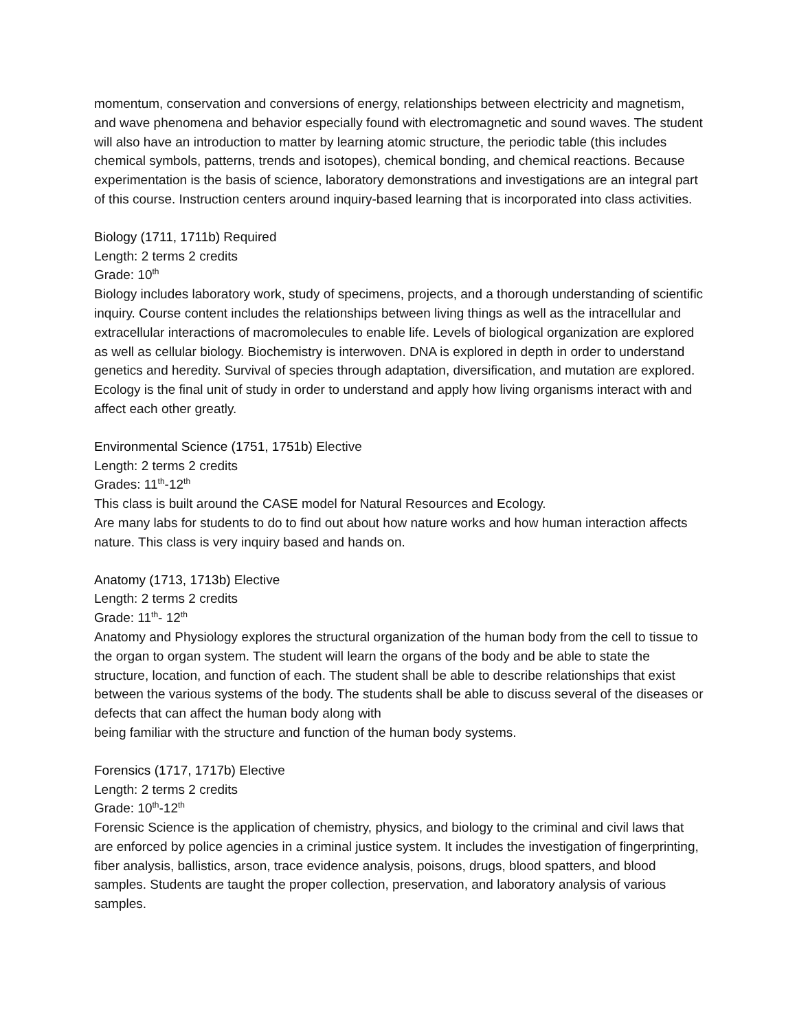momentum, conservation and conversions of energy, relationships between electricity and magnetism, and wave phenomena and behavior especially found with electromagnetic and sound waves. The student will also have an introduction to matter by learning atomic structure, the periodic table (this includes chemical symbols, patterns, trends and isotopes), chemical bonding, and chemical reactions. Because experimentation is the basis of science, laboratory demonstrations and investigations are an integral part of this course. Instruction centers around inquiry-based learning that is incorporated into class activities.
Biology (1711, 1711b) Required
Length: 2 terms 2 credits
Grade: 10<sup>th</sup>
Biology includes laboratory work, study of specimens, projects, and a thorough understanding of scientific inquiry. Course content includes the relationships between living things as well as the intracellular and extracellular interactions of macromolecules to enable life. Levels of biological organization are explored as well as cellular biology. Biochemistry is interwoven. DNA is explored in depth in order to understand genetics and heredity. Survival of species through adaptation, diversification, and mutation are explored. Ecology is the final unit of study in order to understand and apply how living organisms interact with and affect each other greatly.
Environmental Science (1751, 1751b) Elective
Length: 2 terms 2 credits
Grades: 11<sup>th</sup>-12<sup>th</sup>
This class is built around the CASE model for Natural Resources and Ecology.
Are many labs for students to do to find out about how nature works and how human interaction affects nature. This class is very inquiry based and hands on.
Anatomy (1713, 1713b) Elective
Length: 2 terms 2 credits
Grade: 11<sup>th</sup>- 12<sup>th</sup>
Anatomy and Physiology explores the structural organization of the human body from the cell to tissue to the organ to organ system. The student will learn the organs of the body and be able to state the structure, location, and function of each. The student shall be able to describe relationships that exist between the various systems of the body. The students shall be able to discuss several of the diseases or defects that can affect the human body along with
being familiar with the structure and function of the human body systems.
Forensics (1717, 1717b) Elective
Length: 2 terms 2 credits
Grade: 10<sup>th</sup>-12<sup>th</sup>
Forensic Science is the application of chemistry, physics, and biology to the criminal and civil laws that are enforced by police agencies in a criminal justice system. It includes the investigation of fingerprinting, fiber analysis, ballistics, arson, trace evidence analysis, poisons, drugs, blood spatters, and blood samples. Students are taught the proper collection, preservation, and laboratory analysis of various samples.